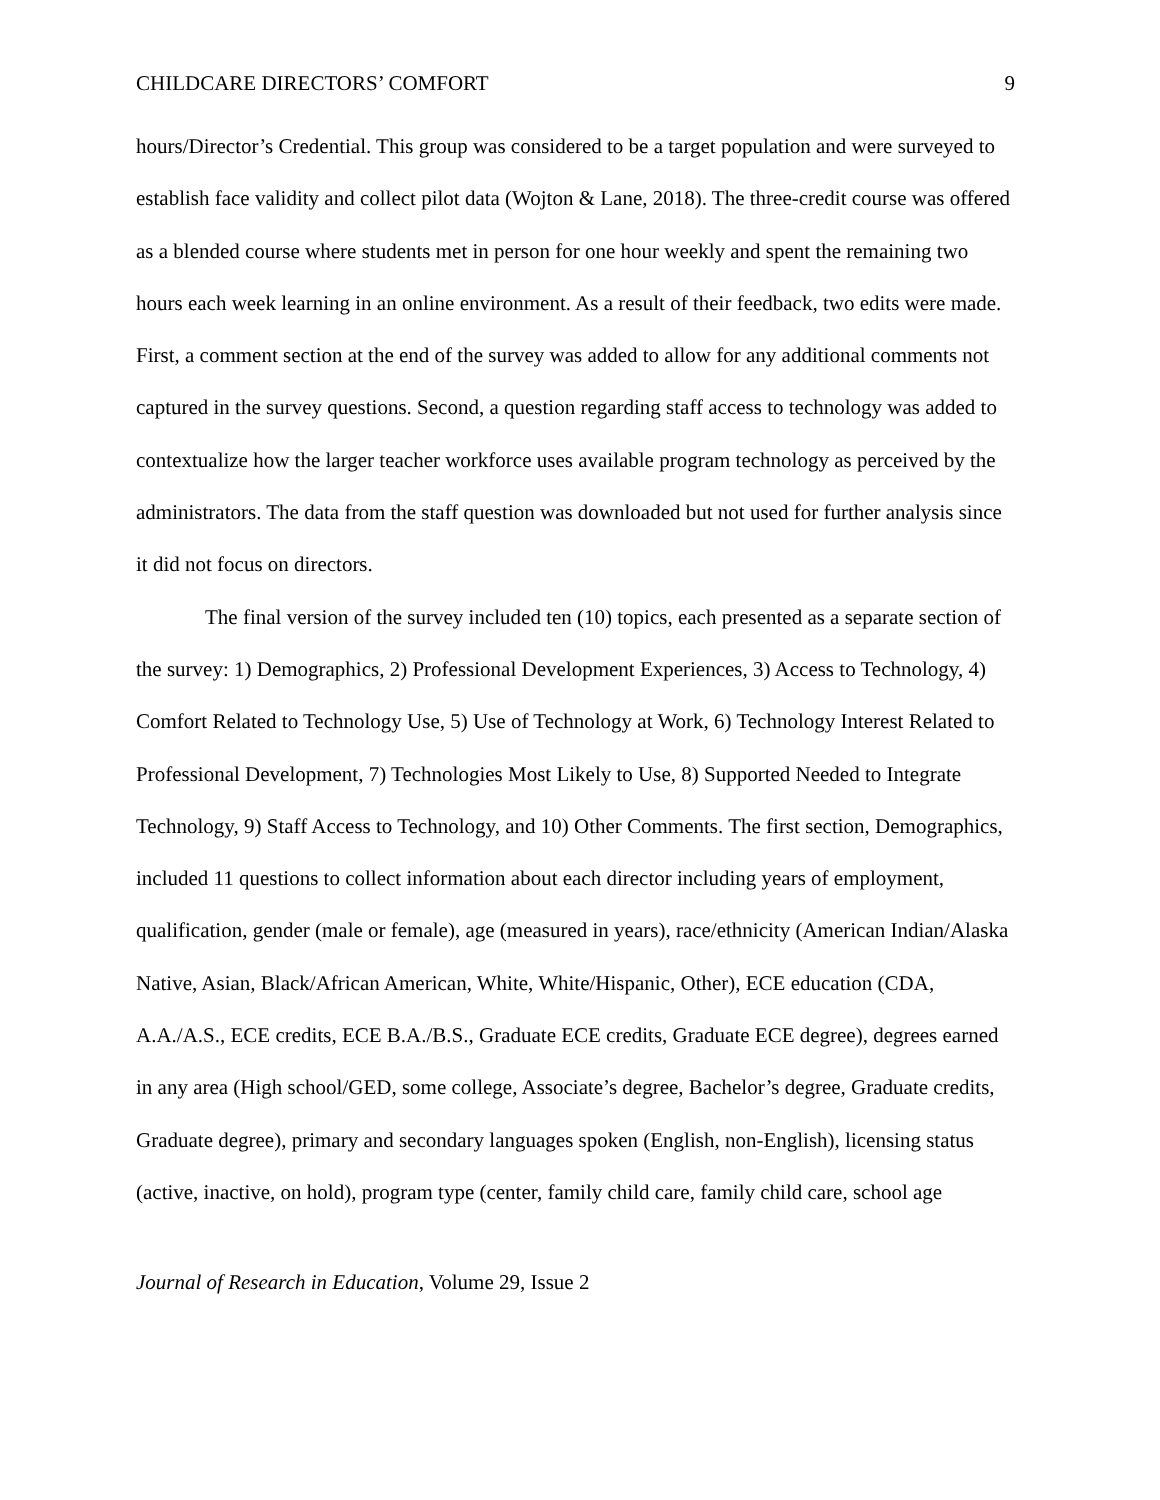CHILDCARE DIRECTORS’ COMFORT 9
hours/Director’s Credential. This group was considered to be a target population and were surveyed to establish face validity and collect pilot data (Wojton & Lane, 2018). The three-credit course was offered as a blended course where students met in person for one hour weekly and spent the remaining two hours each week learning in an online environment. As a result of their feedback, two edits were made. First, a comment section at the end of the survey was added to allow for any additional comments not captured in the survey questions. Second, a question regarding staff access to technology was added to contextualize how the larger teacher workforce uses available program technology as perceived by the administrators. The data from the staff question was downloaded but not used for further analysis since it did not focus on directors.
The final version of the survey included ten (10) topics, each presented as a separate section of the survey: 1) Demographics, 2) Professional Development Experiences, 3) Access to Technology, 4) Comfort Related to Technology Use, 5) Use of Technology at Work, 6) Technology Interest Related to Professional Development, 7) Technologies Most Likely to Use, 8) Supported Needed to Integrate Technology, 9) Staff Access to Technology, and 10) Other Comments. The first section, Demographics, included 11 questions to collect information about each director including years of employment, qualification, gender (male or female), age (measured in years), race/ethnicity (American Indian/Alaska Native, Asian, Black/African American, White, White/Hispanic, Other), ECE education (CDA, A.A./A.S., ECE credits, ECE B.A./B.S., Graduate ECE credits, Graduate ECE degree), degrees earned in any area (High school/GED, some college, Associate’s degree, Bachelor’s degree, Graduate credits, Graduate degree), primary and secondary languages spoken (English, non-English), licensing status (active, inactive, on hold), program type (center, family child care, family child care, school age
Journal of Research in Education, Volume 29, Issue 2